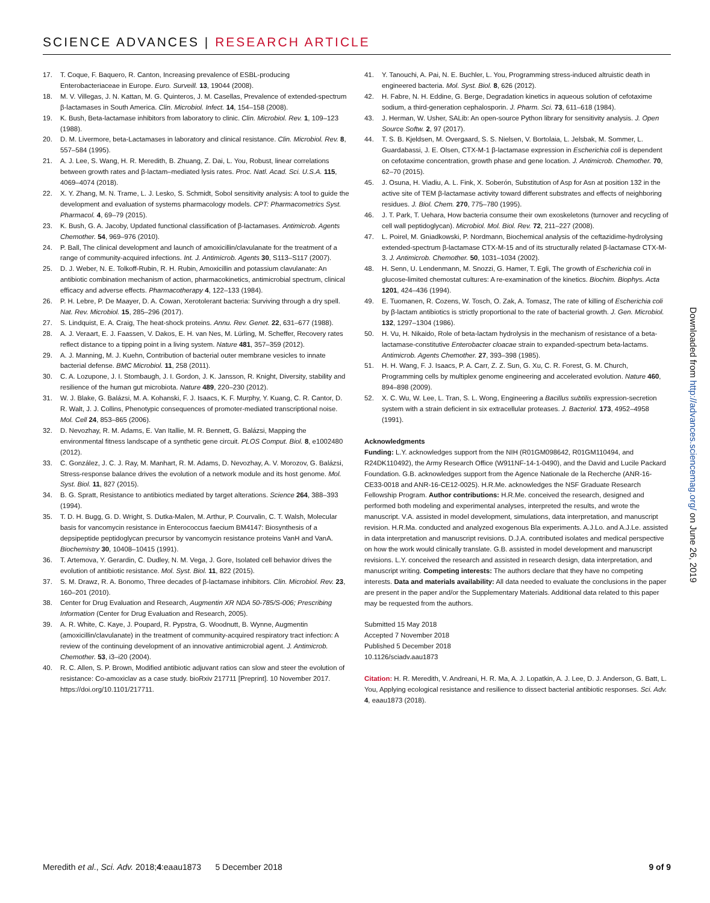SCIENCE ADVANCES | RESEARCH ARTICLE
17. T. Coque, F. Baquero, R. Canton, Increasing prevalence of ESBL-producing Enterobacteriaceae in Europe. Euro. Surveill. 13, 19044 (2008).
18. M. V. Villegas, J. N. Kattan, M. G. Quinteros, J. M. Casellas, Prevalence of extended-spectrum β-lactamases in South America. Clin. Microbiol. Infect. 14, 154–158 (2008).
19. K. Bush, Beta-lactamase inhibitors from laboratory to clinic. Clin. Microbiol. Rev. 1, 109–123 (1988).
20. D. M. Livermore, beta-Lactamases in laboratory and clinical resistance. Clin. Microbiol. Rev. 8, 557–584 (1995).
21. A. J. Lee, S. Wang, H. R. Meredith, B. Zhuang, Z. Dai, L. You, Robust, linear correlations between growth rates and β-lactam–mediated lysis rates. Proc. Natl. Acad. Sci. U.S.A. 115, 4069–4074 (2018).
22. X. Y. Zhang, M. N. Trame, L. J. Lesko, S. Schmidt, Sobol sensitivity analysis: A tool to guide the development and evaluation of systems pharmacology models. CPT: Pharmacometrics Syst. Pharmacol. 4, 69–79 (2015).
23. K. Bush, G. A. Jacoby, Updated functional classification of β-lactamases. Antimicrob. Agents Chemother. 54, 969–976 (2010).
24. P. Ball, The clinical development and launch of amoxicillin/clavulanate for the treatment of a range of community-acquired infections. Int. J. Antimicrob. Agents 30, S113–S117 (2007).
25. D. J. Weber, N. E. Tolkoff-Rubin, R. H. Rubin, Amoxicillin and potassium clavulanate: An antibiotic combination mechanism of action, pharmacokinetics, antimicrobial spectrum, clinical efficacy and adverse effects. Pharmacotherapy 4, 122–133 (1984).
26. P. H. Lebre, P. De Maayer, D. A. Cowan, Xerotolerant bacteria: Surviving through a dry spell. Nat. Rev. Microbiol. 15, 285–296 (2017).
27. S. Lindquist, E. A. Craig, The heat-shock proteins. Annu. Rev. Genet. 22, 631–677 (1988).
28. A. J. Veraart, E. J. Faassen, V. Dakos, E. H. van Nes, M. Lürling, M. Scheffer, Recovery rates reflect distance to a tipping point in a living system. Nature 481, 357–359 (2012).
29. A. J. Manning, M. J. Kuehn, Contribution of bacterial outer membrane vesicles to innate bacterial defense. BMC Microbiol. 11, 258 (2011).
30. C. A. Lozupone, J. I. Stombaugh, J. I. Gordon, J. K. Jansson, R. Knight, Diversity, stability and resilience of the human gut microbiota. Nature 489, 220–230 (2012).
31. W. J. Blake, G. Balázsi, M. A. Kohanski, F. J. Isaacs, K. F. Murphy, Y. Kuang, C. R. Cantor, D. R. Walt, J. J. Collins, Phenotypic consequences of promoter-mediated transcriptional noise. Mol. Cell 24, 853–865 (2006).
32. D. Nevozhay, R. M. Adams, E. Van Itallie, M. R. Bennett, G. Balázsi, Mapping the environmental fitness landscape of a synthetic gene circuit. PLOS Comput. Biol. 8, e1002480 (2012).
33. C. González, J. C. J. Ray, M. Manhart, R. M. Adams, D. Nevozhay, A. V. Morozov, G. Balázsi, Stress-response balance drives the evolution of a network module and its host genome. Mol. Syst. Biol. 11, 827 (2015).
34. B. G. Spratt, Resistance to antibiotics mediated by target alterations. Science 264, 388–393 (1994).
35. T. D. H. Bugg, G. D. Wright, S. Dutka-Malen, M. Arthur, P. Courvalin, C. T. Walsh, Molecular basis for vancomycin resistance in Enterococcus faecium BM4147: Biosynthesis of a depsipeptide peptidoglycan precursor by vancomycin resistance proteins VanH and VanA. Biochemistry 30, 10408–10415 (1991).
36. T. Artemova, Y. Gerardin, C. Dudley, N. M. Vega, J. Gore, Isolated cell behavior drives the evolution of antibiotic resistance. Mol. Syst. Biol. 11, 822 (2015).
37. S. M. Drawz, R. A. Bonomo, Three decades of β-lactamase inhibitors. Clin. Microbiol. Rev. 23, 160–201 (2010).
38. Center for Drug Evaluation and Research, Augmentin XR NDA 50-785/S-006; Prescribing Information (Center for Drug Evaluation and Research, 2005).
39. A. R. White, C. Kaye, J. Poupard, R. Pypstra, G. Woodnutt, B. Wynne, Augmentin (amoxicillin/clavulanate) in the treatment of community-acquired respiratory tract infection: A review of the continuing development of an innovative antimicrobial agent. J. Antimicrob. Chemother. 53, i3–i20 (2004).
40. R. C. Allen, S. P. Brown, Modified antibiotic adjuvant ratios can slow and steer the evolution of resistance: Co-amoxiclav as a case study. bioRxiv 217711 [Preprint]. 10 November 2017. https://doi.org/10.1101/217711.
41. Y. Tanouchi, A. Pai, N. E. Buchler, L. You, Programming stress-induced altruistic death in engineered bacteria. Mol. Syst. Biol. 8, 626 (2012).
42. H. Fabre, N. H. Eddine, G. Berge, Degradation kinetics in aqueous solution of cefotaxime sodium, a third-generation cephalosporin. J. Pharm. Sci. 73, 611–618 (1984).
43. J. Herman, W. Usher, SALib: An open-source Python library for sensitivity analysis. J. Open Source Softw. 2, 97 (2017).
44. T. S. B. Kjeldsen, M. Overgaard, S. S. Nielsen, V. Bortolaia, L. Jelsbak, M. Sommer, L. Guardabassi, J. E. Olsen, CTX-M-1 β-lactamase expression in Escherichia coli is dependent on cefotaxime concentration, growth phase and gene location. J. Antimicrob. Chemother. 70, 62–70 (2015).
45. J. Osuna, H. Viadiu, A. L. Fink, X. Soberón, Substitution of Asp for Asn at position 132 in the active site of TEM β-lactamase activity toward different substrates and effects of neighboring residues. J. Biol. Chem. 270, 775–780 (1995).
46. J. T. Park, T. Uehara, How bacteria consume their own exoskeletons (turnover and recycling of cell wall peptidoglycan). Microbiol. Mol. Biol. Rev. 72, 211–227 (2008).
47. L. Poirel, M. Gniadkowski, P. Nordmann, Biochemical analysis of the ceftazidime-hydrolysing extended-spectrum β-lactamase CTX-M-15 and of its structurally related β-lactamase CTX-M-3. J. Antimicrob. Chemother. 50, 1031–1034 (2002).
48. H. Senn, U. Lendenmann, M. Snozzi, G. Hamer, T. Egli, The growth of Escherichia coli in glucose-limited chemostat cultures: A re-examination of the kinetics. Biochim. Biophys. Acta 1201, 424–436 (1994).
49. E. Tuomanen, R. Cozens, W. Tosch, O. Zak, A. Tomasz, The rate of killing of Escherichia coli by β-lactam antibiotics is strictly proportional to the rate of bacterial growth. J. Gen. Microbiol. 132, 1297–1304 (1986).
50. H. Vu, H. Nikaido, Role of beta-lactam hydrolysis in the mechanism of resistance of a beta-lactamase-constitutive Enterobacter cloacae strain to expanded-spectrum beta-lactams. Antimicrob. Agents Chemother. 27, 393–398 (1985).
51. H. H. Wang, F. J. Isaacs, P. A. Carr, Z. Z. Sun, G. Xu, C. R. Forest, G. M. Church, Programming cells by multiplex genome engineering and accelerated evolution. Nature 460, 894–898 (2009).
52. X. C. Wu, W. Lee, L. Tran, S. L. Wong, Engineering a Bacillus subtilis expression-secretion system with a strain deficient in six extracellular proteases. J. Bacteriol. 173, 4952–4958 (1991).
Acknowledgments
Funding: L.Y. acknowledges support from the NIH (R01GM098642, R01GM110494, and R24DK110492), the Army Research Office (W911NF-14-1-0490), and the David and Lucile Packard Foundation. G.B. acknowledges support from the Agence Nationale de la Recherche (ANR-16-CE33-0018 and ANR-16-CE12-0025). H.R.Me. acknowledges the NSF Graduate Research Fellowship Program. Author contributions: H.R.Me. conceived the research, designed and performed both modeling and experimental analyses, interpreted the results, and wrote the manuscript. V.A. assisted in model development, simulations, data interpretation, and manuscript revision. H.R.Ma. conducted and analyzed exogenous Bla experiments. A.J.Lo. and A.J.Le. assisted in data interpretation and manuscript revisions. D.J.A. contributed isolates and medical perspective on how the work would clinically translate. G.B. assisted in model development and manuscript revisions. L.Y. conceived the research and assisted in research design, data interpretation, and manuscript writing. Competing interests: The authors declare that they have no competing interests. Data and materials availability: All data needed to evaluate the conclusions in the paper are present in the paper and/or the Supplementary Materials. Additional data related to this paper may be requested from the authors.
Submitted 15 May 2018
Accepted 7 November 2018
Published 5 December 2018
10.1126/sciadv.aau1873
Citation: H. R. Meredith, V. Andreani, H. R. Ma, A. J. Lopatkin, A. J. Lee, D. J. Anderson, G. Batt, L. You, Applying ecological resistance and resilience to dissect bacterial antibiotic responses. Sci. Adv. 4, eaau1873 (2018).
Downloaded from http://advances.sciencemag.org/ on June 26, 2019
Meredith et al., Sci. Adv. 2018;4:eaau1873 5 December 2018 9 of 9